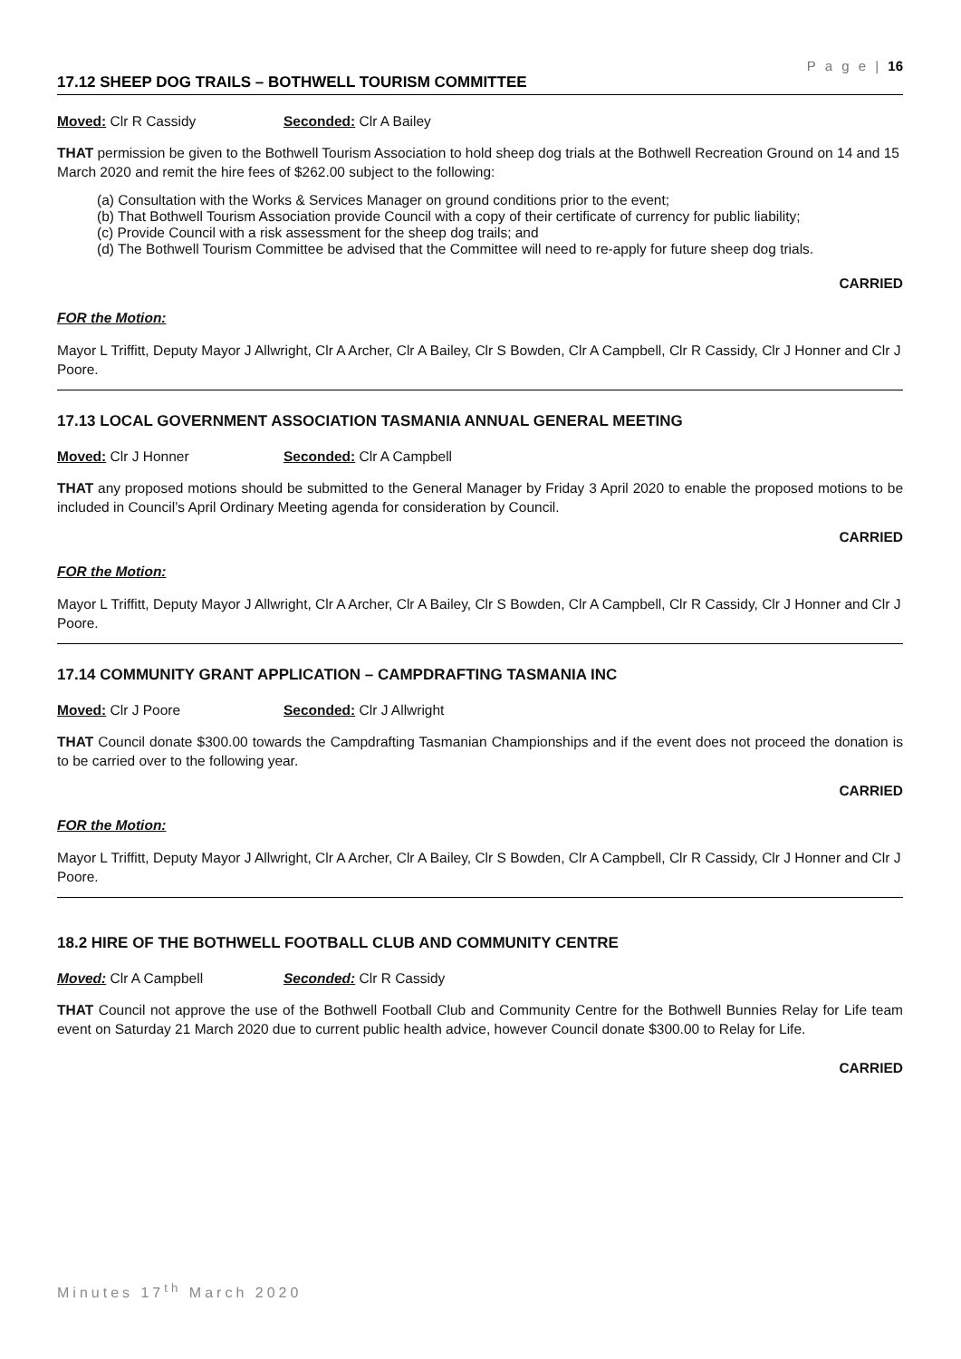P a g e | 16
17.12 SHEEP DOG TRAILS – BOTHWELL TOURISM COMMITTEE
Moved: Clr R Cassidy Seconded: Clr A Bailey
THAT permission be given to the Bothwell Tourism Association to hold sheep dog trials at the Bothwell Recreation Ground on 14 and 15 March 2020 and remit the hire fees of $262.00 subject to the following:
(a) Consultation with the Works & Services Manager on ground conditions prior to the event;
(b) That Bothwell Tourism Association provide Council with a copy of their certificate of currency for public liability;
(c) Provide Council with a risk assessment for the sheep dog trails; and
(d) The Bothwell Tourism Committee be advised that the Committee will need to re-apply for future sheep dog trials.
CARRIED
FOR the Motion:
Mayor L Triffitt, Deputy Mayor J Allwright, Clr A Archer, Clr A Bailey, Clr S Bowden, Clr A Campbell, Clr R Cassidy, Clr J Honner and Clr J Poore.
17.13 LOCAL GOVERNMENT ASSOCIATION TASMANIA ANNUAL GENERAL MEETING
Moved: Clr J Honner Seconded: Clr A Campbell
THAT any proposed motions should be submitted to the General Manager by Friday 3 April 2020 to enable the proposed motions to be included in Council’s April Ordinary Meeting agenda for consideration by Council.
CARRIED
FOR the Motion:
Mayor L Triffitt, Deputy Mayor J Allwright, Clr A Archer, Clr A Bailey, Clr S Bowden, Clr A Campbell, Clr R Cassidy, Clr J Honner and Clr J Poore.
17.14 COMMUNITY GRANT APPLICATION – CAMPDRAFTING TASMANIA INC
Moved: Clr J Poore Seconded: Clr J Allwright
THAT Council donate $300.00 towards the Campdrafting Tasmanian Championships and if the event does not proceed the donation is to be carried over to the following year.
CARRIED
FOR the Motion:
Mayor L Triffitt, Deputy Mayor J Allwright, Clr A Archer, Clr A Bailey, Clr S Bowden, Clr A Campbell, Clr R Cassidy, Clr J Honner and Clr J Poore.
18.2 HIRE OF THE BOTHWELL FOOTBALL CLUB AND COMMUNITY CENTRE
Moved: Clr A Campbell Seconded: Clr R Cassidy
THAT Council not approve the use of the Bothwell Football Club and Community Centre for the Bothwell Bunnies Relay for Life team event on Saturday 21 March 2020 due to current public health advice, however Council donate $300.00 to Relay for Life.
CARRIED
Minutes 17<sup>th</sup> March 2020